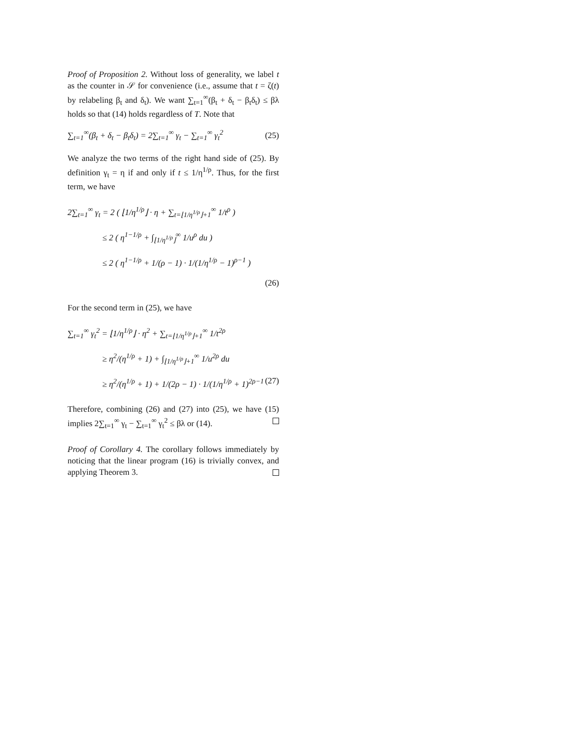Proof of Proposition 2. Without loss of generality, we label t as the counter in 𝒮 for convenience (i.e., assume that t = ζ(t) by relabeling β<sub>t</sub> and δ<sub>t</sub>). We want ∑<sub>t=1</sub><sup>∞</sup>(β<sub>t</sub> + δ<sub>t</sub> − β<sub>t</sub>δ<sub>t</sub>) ≤ βλ holds so that (14) holds regardless of T. Note that
∑<sub>t=1</sub><sup>∞</sup>(β<sub>t</sub> + δ<sub>t</sub> − β<sub>t</sub>δ<sub>t</sub>) = 2∑<sub>t=1</sub><sup>∞</sup> γ<sub>t</sub> − ∑<sub>t=1</sub><sup>∞</sup> γ<sub>t</sub><sup>2</sup> (25)
We analyze the two terms of the right hand side of (25). By definition γ<sub>t</sub> = η if and only if t ≤ 1/η<sup>1/ρ</sup>. Thus, for the first term, we have
2∑<sub>t=1</sub><sup>∞</sup> γ<sub>t</sub> = 2 ( ⌊1/η<sup>1/ρ</sup>⌋ · η + ∑<sub>t=⌊1/η<sup>1/ρ</sup>⌋+1</sub><sup>∞</sup> 1/t<sup>ρ</sup> )
≤ 2 ( η<sup>1−1/ρ</sup> + ∫<sub>⌊1/η<sup>1/ρ</sup>⌋</sub><sup>∞</sup> 1/u<sup>ρ</sup> du )
≤ 2 ( η<sup>1−1/ρ</sup> + 1/(ρ − 1) · 1/(1/η<sup>1/ρ</sup> − 1)<sup>ρ−1</sup> )
(26)
For the second term in (25), we have
∑<sub>t=1</sub><sup>∞</sup> γ<sub>t</sub><sup>2</sup> = ⌊1/η<sup>1/ρ</sup>⌋ · η<sup>2</sup> + ∑<sub>t=⌊1/η<sup>1/ρ</sup>⌋+1</sub><sup>∞</sup> 1/t<sup>2ρ</sup>
≥ η<sup>2</sup>/(η<sup>1/ρ</sup> + 1) + ∫<sub>⌊1/η<sup>1/ρ</sup>⌋+1</sub><sup>∞</sup> 1/u<sup>2ρ</sup> du
≥ η<sup>2</sup>/(η<sup>1/ρ</sup> + 1) + 1/(2ρ − 1) · 1/(1/η<sup>1/ρ</sup> + 1)<sup>2ρ−1</sup> (27)
Therefore, combining (26) and (27) into (25), we have (15) implies 2∑<sub>t=1</sub><sup>∞</sup> γ<sub>t</sub> − ∑<sub>t=1</sub><sup>∞</sup> γ<sub>t</sub><sup>2</sup> ≤ βλ or (14).
Proof of Corollary 4. The corollary follows immediately by noticing that the linear program (16) is trivially convex, and applying Theorem 3.